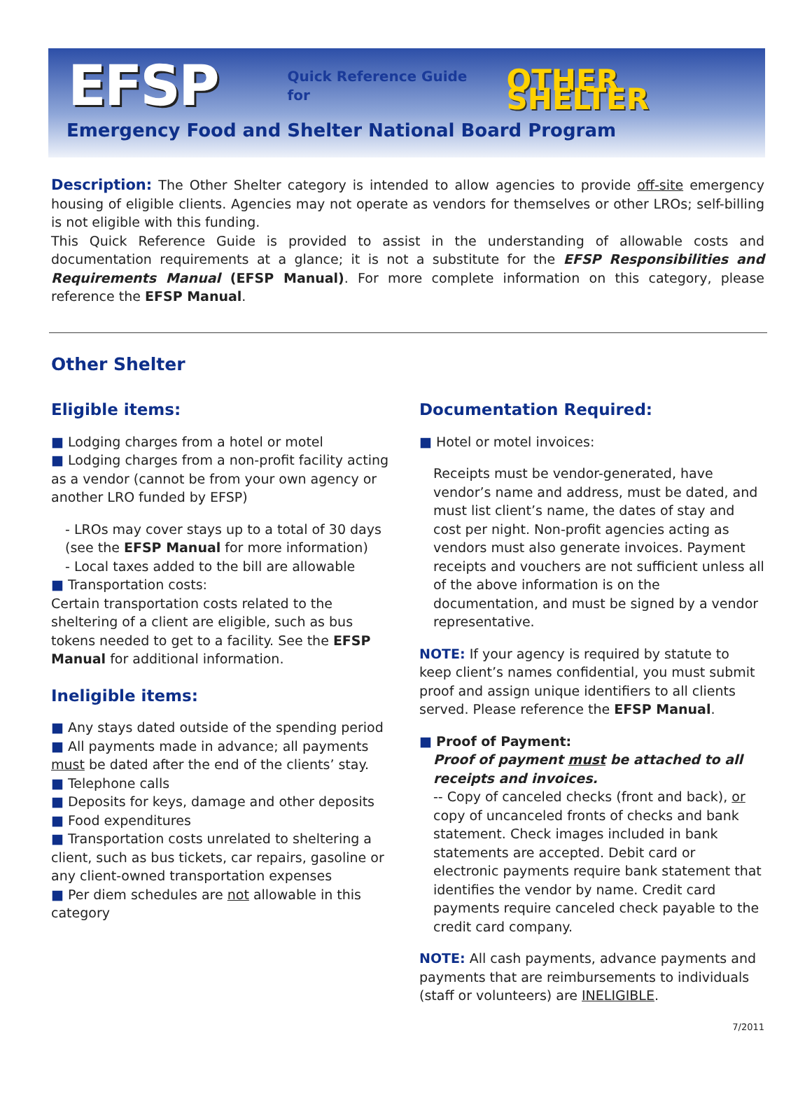EFSP Quick Reference Guide for OTHER SHELTER
Emergency Food and Shelter National Board Program
Description: The Other Shelter category is intended to allow agencies to provide off-site emergency housing of eligible clients. Agencies may not operate as vendors for themselves or other LROs; self-billing is not eligible with this funding.
This Quick Reference Guide is provided to assist in the understanding of allowable costs and documentation requirements at a glance; it is not a substitute for the EFSP Responsibilities and Requirements Manual (EFSP Manual). For more complete information on this category, please reference the EFSP Manual.
Other Shelter
Eligible items:
■ Lodging charges from a hotel or motel
■ Lodging charges from a non-profit facility acting as a vendor (cannot be from your own agency or another LRO funded by EFSP)
- LROs may cover stays up to a total of 30 days (see the EFSP Manual for more information)
- Local taxes added to the bill are allowable
■ Transportation costs:
Certain transportation costs related to the sheltering of a client are eligible, such as bus tokens needed to get to a facility. See the EFSP Manual for additional information.
Ineligible items:
■ Any stays dated outside of the spending period
■ All payments made in advance; all payments must be dated after the end of the clients’ stay.
■ Telephone calls
■ Deposits for keys, damage and other deposits
■ Food expenditures
■ Transportation costs unrelated to sheltering a client, such as bus tickets, car repairs, gasoline or any client-owned transportation expenses
■ Per diem schedules are not allowable in this category
Documentation Required:
■ Hotel or motel invoices:
Receipts must be vendor-generated, have vendor’s name and address, must be dated, and must list client’s name, the dates of stay and cost per night. Non-profit agencies acting as vendors must also generate invoices. Payment receipts and vouchers are not sufficient unless all of the above information is on the documentation, and must be signed by a vendor representative.
NOTE: If your agency is required by statute to keep client’s names confidential, you must submit proof and assign unique identifiers to all clients served. Please reference the EFSP Manual.
■ Proof of Payment:
Proof of payment must be attached to all receipts and invoices.
-- Copy of canceled checks (front and back), or copy of uncanceled fronts of checks and bank statement. Check images included in bank statements are accepted. Debit card or electronic payments require bank statement that identifies the vendor by name. Credit card payments require canceled check payable to the credit card company.
NOTE: All cash payments, advance payments and payments that are reimbursements to individuals (staff or volunteers) are INELIGIBLE.
7/2011